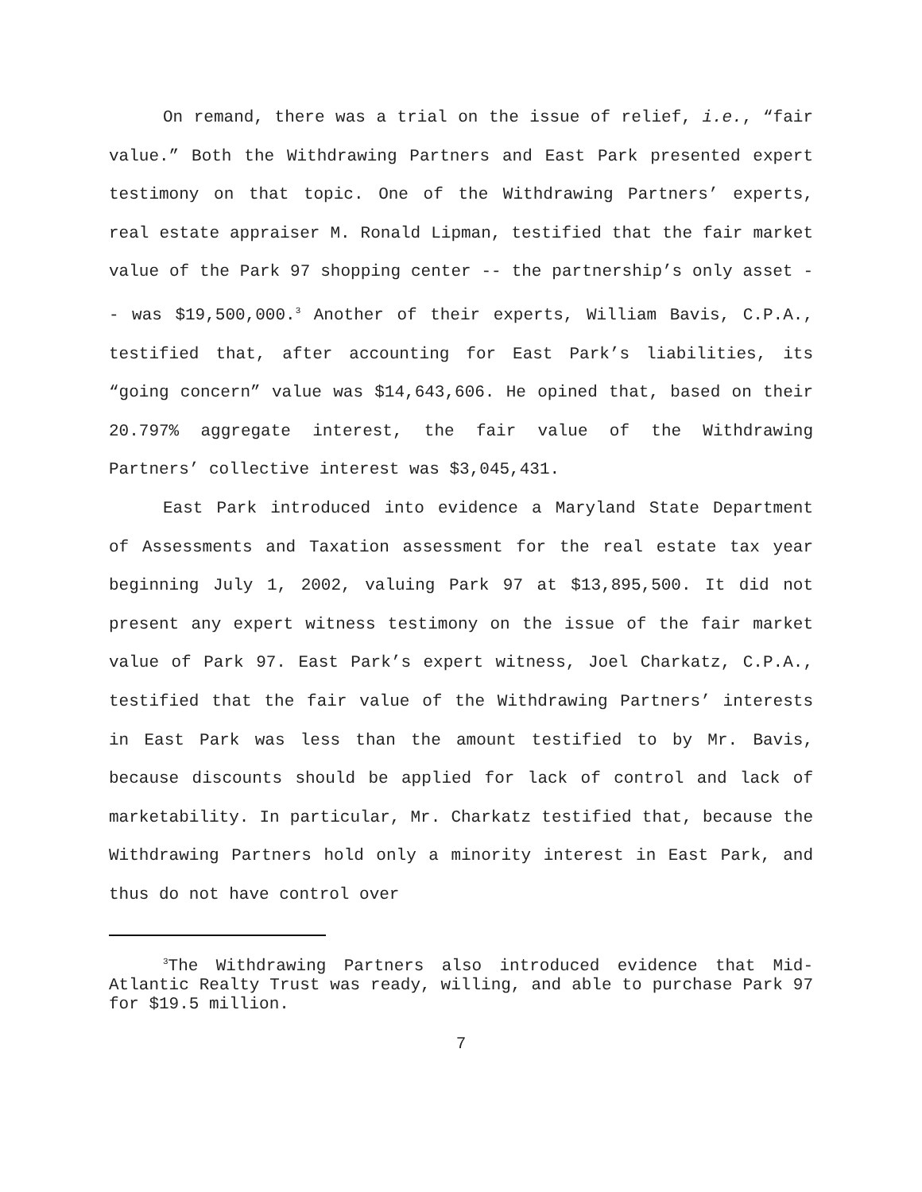On remand, there was a trial on the issue of relief, i.e., “fair value.” Both the Withdrawing Partners and East Park presented expert testimony on that topic. One of the Withdrawing Partners’ experts, real estate appraiser M. Ronald Lipman, testified that the fair market value of the Park 97 shopping center -- the partnership’s only asset -- was $19,500,000.<sup>3</sup> Another of their experts, William Bavis, C.P.A., testified that, after accounting for East Park’s liabilities, its “going concern” value was $14,643,606. He opined that, based on their 20.797% aggregate interest, the fair value of the Withdrawing Partners’ collective interest was $3,045,431.
East Park introduced into evidence a Maryland State Department of Assessments and Taxation assessment for the real estate tax year beginning July 1, 2002, valuing Park 97 at $13,895,500. It did not present any expert witness testimony on the issue of the fair market value of Park 97. East Park’s expert witness, Joel Charkatz, C.P.A., testified that the fair value of the Withdrawing Partners’ interests in East Park was less than the amount testified to by Mr. Bavis, because discounts should be applied for lack of control and lack of marketability. In particular, Mr. Charkatz testified that, because the Withdrawing Partners hold only a minority interest in East Park, and thus do not have control over
<sup>3</sup> The Withdrawing Partners also introduced evidence that Mid-Atlantic Realty Trust was ready, willing, and able to purchase Park 97 for $19.5 million.
7